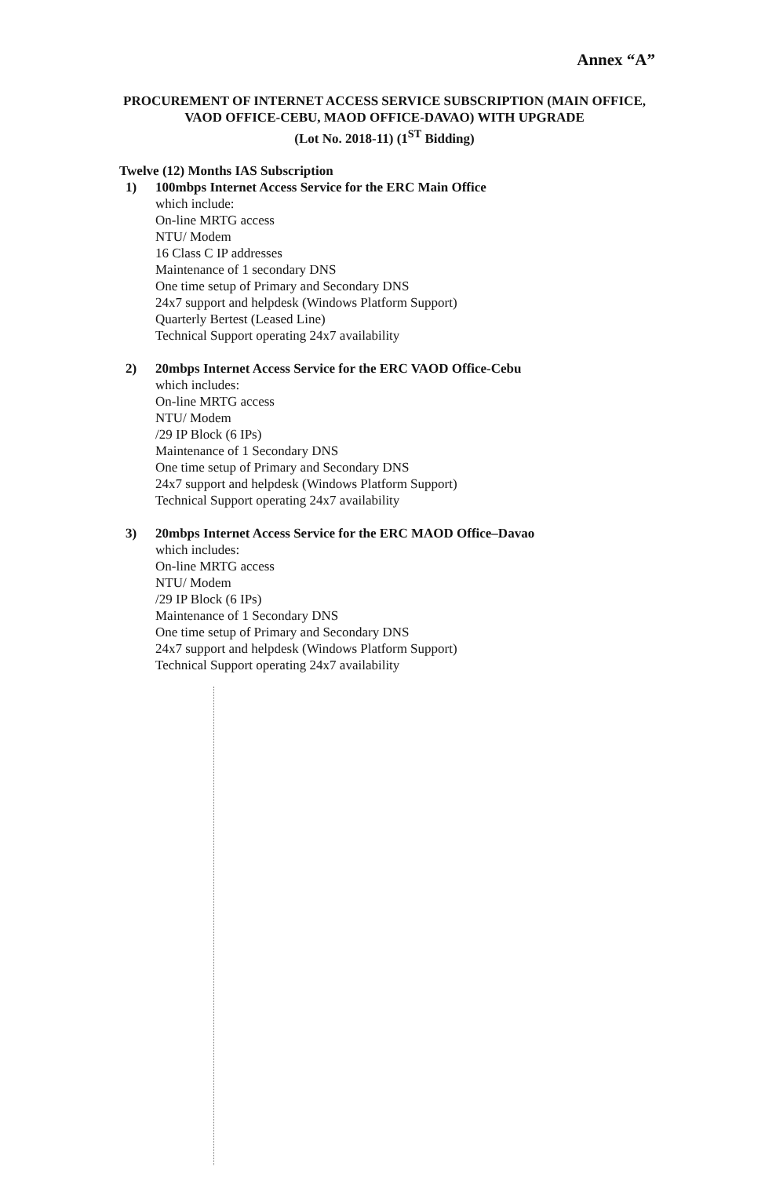Annex “A”
PROCUREMENT OF INTERNET ACCESS SERVICE SUBSCRIPTION (MAIN OFFICE, VAOD OFFICE-CEBU, MAOD OFFICE-DAVAO) WITH UPGRADE
(Lot No. 2018-11) (1<sup>ST</sup> Bidding)
Twelve (12) Months IAS Subscription
1) 100mbps Internet Access Service for the ERC Main Office
which include:
On-line MRTG access
NTU/ Modem
16 Class C IP addresses
Maintenance of 1 secondary DNS
One time setup of Primary and Secondary DNS
24x7 support and helpdesk (Windows Platform Support)
Quarterly Bertest (Leased Line)
Technical Support operating 24x7 availability
2) 20mbps Internet Access Service for the ERC VAOD Office-Cebu
which includes:
On-line MRTG access
NTU/ Modem
/29 IP Block (6 IPs)
Maintenance of 1 Secondary DNS
One time setup of Primary and Secondary DNS
24x7 support and helpdesk (Windows Platform Support)
Technical Support operating 24x7 availability
3) 20mbps Internet Access Service for the ERC MAOD Office–Davao
which includes:
On-line MRTG access
NTU/ Modem
/29 IP Block (6 IPs)
Maintenance of 1 Secondary DNS
One time setup of Primary and Secondary DNS
24x7 support and helpdesk (Windows Platform Support)
Technical Support operating 24x7 availability